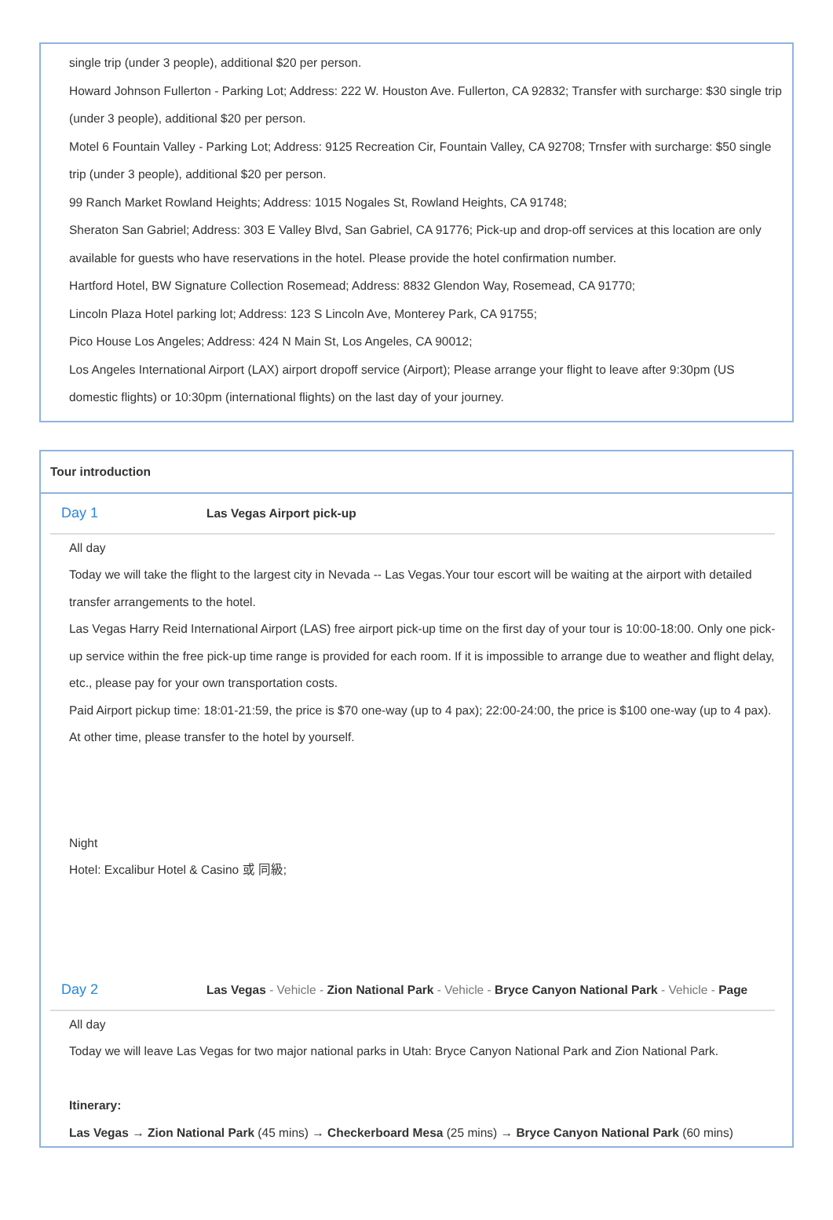single trip (under 3 people), additional $20 per person.
Howard Johnson Fullerton - Parking Lot; Address: 222 W. Houston Ave. Fullerton, CA 92832; Transfer with surcharge: $30 single trip (under 3 people), additional $20 per person.
Motel 6 Fountain Valley - Parking Lot; Address: 9125 Recreation Cir, Fountain Valley, CA 92708; Trnsfer with surcharge: $50 single trip (under 3 people), additional $20 per person.
99 Ranch Market Rowland Heights; Address: 1015 Nogales St, Rowland Heights, CA 91748;
Sheraton San Gabriel; Address: 303 E Valley Blvd, San Gabriel, CA 91776; Pick-up and drop-off services at this location are only available for guests who have reservations in the hotel. Please provide the hotel confirmation number.
Hartford Hotel, BW Signature Collection Rosemead; Address: 8832 Glendon Way, Rosemead, CA 91770;
Lincoln Plaza Hotel parking lot; Address: 123 S Lincoln Ave, Monterey Park, CA 91755;
Pico House Los Angeles; Address: 424 N Main St, Los Angeles, CA 90012;
Los Angeles International Airport (LAX) airport dropoff service (Airport); Please arrange your flight to leave after 9:30pm (US domestic flights) or 10:30pm (international flights) on the last day of your journey.
Tour introduction
Day 1
Las Vegas Airport pick-up
All day
Today we will take the flight to the largest city in Nevada -- Las Vegas.Your tour escort will be waiting at the airport with detailed transfer arrangements to the hotel.
Las Vegas Harry Reid International Airport (LAS) free airport pick-up time on the first day of your tour is 10:00-18:00. Only one pick-up service within the free pick-up time range is provided for each room. If it is impossible to arrange due to weather and flight delay, etc., please pay for your own transportation costs.
Paid Airport pickup time: 18:01-21:59, the price is $70 one-way (up to 4 pax); 22:00-24:00, the price is $100 one-way (up to 4 pax). At other time, please transfer to the hotel by yourself.
Night
Hotel: Excalibur Hotel & Casino 或 同級;
Day 2
Las Vegas - Vehicle - Zion National Park - Vehicle - Bryce Canyon National Park - Vehicle - Page
All day
Today we will leave Las Vegas for two major national parks in Utah: Bryce Canyon National Park and Zion National Park.
Itinerary:
Las Vegas → Zion National Park (45 mins) → Checkerboard Mesa (25 mins) → Bryce Canyon National Park (60 mins)